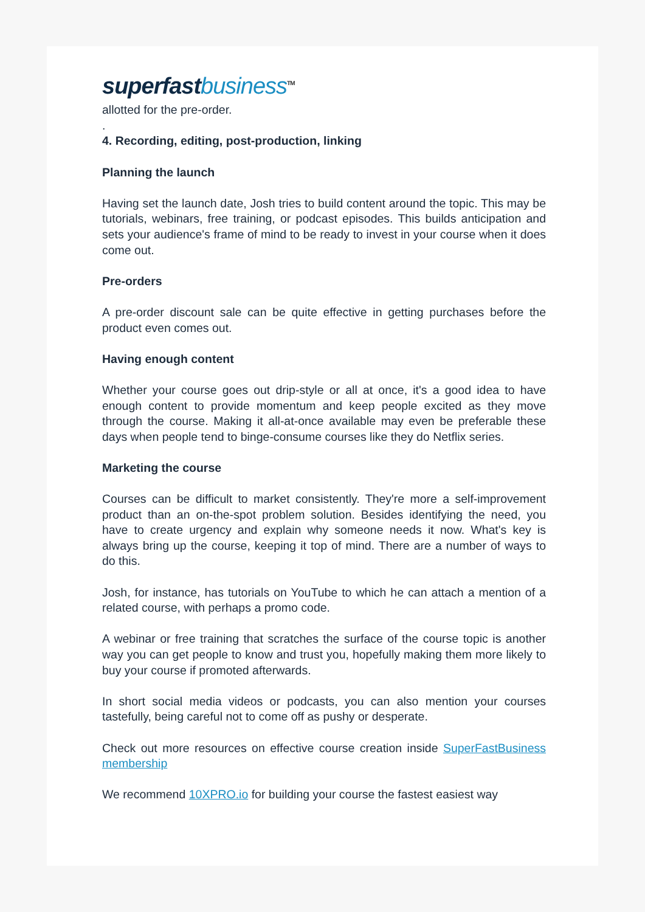superfastbusiness<sup>TM</sup>
allotted for the pre-order.
.
4. Recording, editing, post-production, linking
Planning the launch
Having set the launch date, Josh tries to build content around the topic. This may be tutorials, webinars, free training, or podcast episodes. This builds anticipation and sets your audience's frame of mind to be ready to invest in your course when it does come out.
Pre-orders
A pre-order discount sale can be quite effective in getting purchases before the product even comes out.
Having enough content
Whether your course goes out drip-style or all at once, it's a good idea to have enough content to provide momentum and keep people excited as they move through the course. Making it all-at-once available may even be preferable these days when people tend to binge-consume courses like they do Netflix series.
Marketing the course
Courses can be difficult to market consistently. They're more a self-improvement product than an on-the-spot problem solution. Besides identifying the need, you have to create urgency and explain why someone needs it now. What's key is always bring up the course, keeping it top of mind. There are a number of ways to do this.
Josh, for instance, has tutorials on YouTube to which he can attach a mention of a related course, with perhaps a promo code.
A webinar or free training that scratches the surface of the course topic is another way you can get people to know and trust you, hopefully making them more likely to buy your course if promoted afterwards.
In short social media videos or podcasts, you can also mention your courses tastefully, being careful not to come off as pushy or desperate.
Check out more resources on effective course creation inside SuperFastBusiness membership
We recommend 10XPRO.io for building your course the fastest easiest way